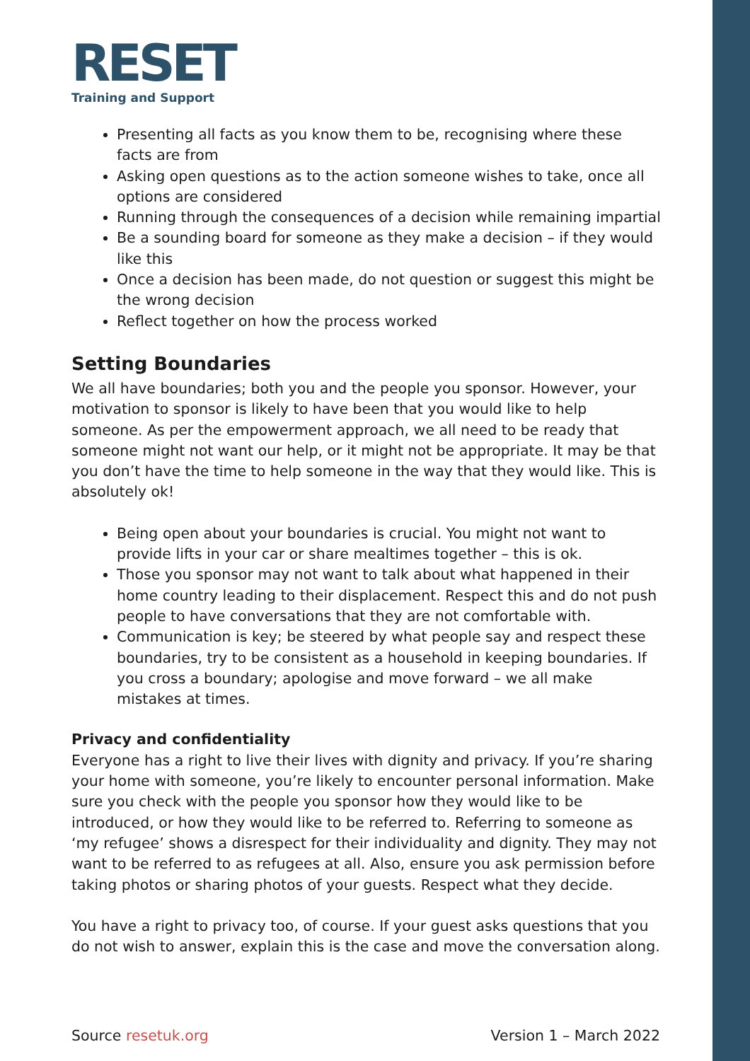RESET
Training and Support
Presenting all facts as you know them to be, recognising where these facts are from
Asking open questions as to the action someone wishes to take, once all options are considered
Running through the consequences of a decision while remaining impartial
Be a sounding board for someone as they make a decision – if they would like this
Once a decision has been made, do not question or suggest this might be the wrong decision
Reflect together on how the process worked
Setting Boundaries
We all have boundaries; both you and the people you sponsor. However, your motivation to sponsor is likely to have been that you would like to help someone. As per the empowerment approach, we all need to be ready that someone might not want our help, or it might not be appropriate. It may be that you don’t have the time to help someone in the way that they would like. This is absolutely ok!
Being open about your boundaries is crucial. You might not want to provide lifts in your car or share mealtimes together – this is ok.
Those you sponsor may not want to talk about what happened in their home country leading to their displacement. Respect this and do not push people to have conversations that they are not comfortable with.
Communication is key; be steered by what people say and respect these boundaries, try to be consistent as a household in keeping boundaries. If you cross a boundary; apologise and move forward – we all make mistakes at times.
Privacy and confidentiality
Everyone has a right to live their lives with dignity and privacy. If you’re sharing your home with someone, you’re likely to encounter personal information. Make sure you check with the people you sponsor how they would like to be introduced, or how they would like to be referred to. Referring to someone as ‘my refugee’ shows a disrespect for their individuality and dignity. They may not want to be referred to as refugees at all. Also, ensure you ask permission before taking photos or sharing photos of your guests. Respect what they decide.
You have a right to privacy too, of course. If your guest asks questions that you do not wish to answer, explain this is the case and move the conversation along.
Source resetuk.org Version 1 – March 2022